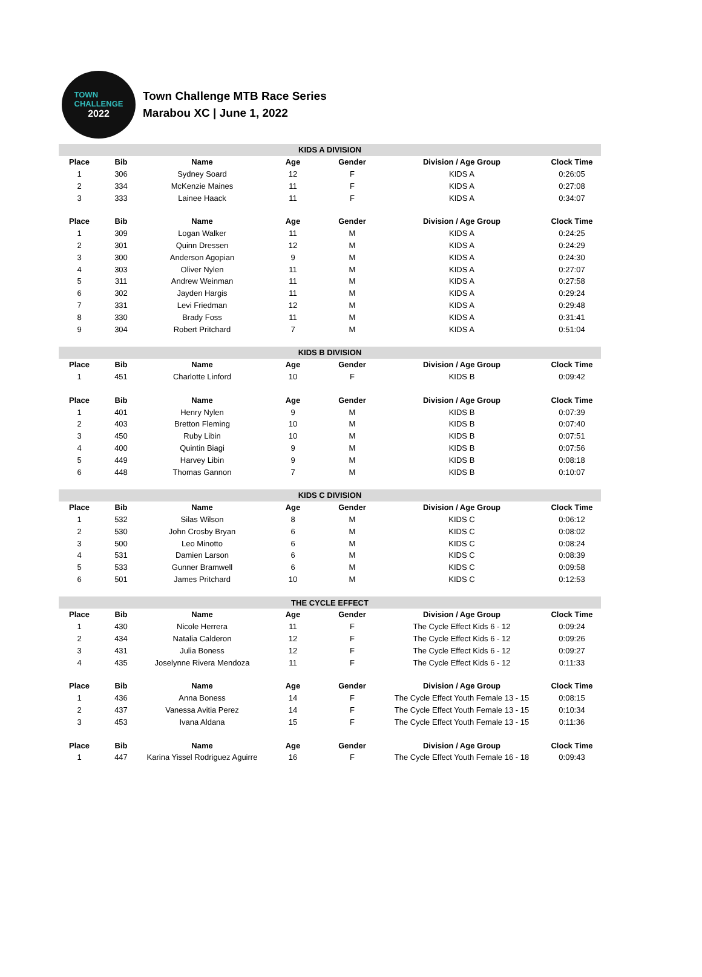TOWN
CHALLENGE
2022
Town Challenge MTB Race Series
Marabou XC | June 1, 2022
| KIDS A DIVISION | | | | | | |
| Place | Bib | Name | Age | Gender | Division / Age Group | Clock Time |
| 1 | 306 | Sydney Soard | 12 | F | KIDS A | 0:26:05 |
| 2 | 334 | McKenzie Maines | 11 | F | KIDS A | 0:27:08 |
| 3 | 333 | Lainee Haack | 11 | F | KIDS A | 0:34:07 |
| Place | Bib | Name | Age | Gender | Division / Age Group | Clock Time |
| 1 | 309 | Logan Walker | 11 | M | KIDS A | 0:24:25 |
| 2 | 301 | Quinn Dressen | 12 | M | KIDS A | 0:24:29 |
| 3 | 300 | Anderson Agopian | 9 | M | KIDS A | 0:24:30 |
| 4 | 303 | Oliver Nylen | 11 | M | KIDS A | 0:27:07 |
| 5 | 311 | Andrew Weinman | 11 | M | KIDS A | 0:27:58 |
| 6 | 302 | Jayden Hargis | 11 | M | KIDS A | 0:29:24 |
| 7 | 331 | Levi Friedman | 12 | M | KIDS A | 0:29:48 |
| 8 | 330 | Brady Foss | 11 | M | KIDS A | 0:31:41 |
| 9 | 304 | Robert Pritchard | 7 | M | KIDS A | 0:51:04 |
| KIDS B DIVISION | | | | | | |
| Place | Bib | Name | Age | Gender | Division / Age Group | Clock Time |
| 1 | 451 | Charlotte Linford | 10 | F | KIDS B | 0:09:42 |
| Place | Bib | Name | Age | Gender | Division / Age Group | Clock Time |
| 1 | 401 | Henry Nylen | 9 | M | KIDS B | 0:07:39 |
| 2 | 403 | Bretton Fleming | 10 | M | KIDS B | 0:07:40 |
| 3 | 450 | Ruby Libin | 10 | M | KIDS B | 0:07:51 |
| 4 | 400 | Quintin Biagi | 9 | M | KIDS B | 0:07:56 |
| 5 | 449 | Harvey Libin | 9 | M | KIDS B | 0:08:18 |
| 6 | 448 | Thomas Gannon | 7 | M | KIDS B | 0:10:07 |
| KIDS C DIVISION | | | | | | |
| Place | Bib | Name | Age | Gender | Division / Age Group | Clock Time |
| 1 | 532 | Silas Wilson | 8 | M | KIDS C | 0:06:12 |
| 2 | 530 | John Crosby Bryan | 6 | M | KIDS C | 0:08:02 |
| 3 | 500 | Leo Minotto | 6 | M | KIDS C | 0:08:24 |
| 4 | 531 | Damien Larson | 6 | M | KIDS C | 0:08:39 |
| 5 | 533 | Gunner Bramwell | 6 | M | KIDS C | 0:09:58 |
| 6 | 501 | James Pritchard | 10 | M | KIDS C | 0:12:53 |
| THE CYCLE EFFECT | | | | | | |
| Place | Bib | Name | Age | Gender | Division / Age Group | Clock Time |
| 1 | 430 | Nicole Herrera | 11 | F | The Cycle Effect Kids 6 - 12 | 0:09:24 |
| 2 | 434 | Natalia Calderon | 12 | F | The Cycle Effect Kids 6 - 12 | 0:09:26 |
| 3 | 431 | Julia Boness | 12 | F | The Cycle Effect Kids 6 - 12 | 0:09:27 |
| 4 | 435 | Joselynne Rivera Mendoza | 11 | F | The Cycle Effect Kids 6 - 12 | 0:11:33 |
| Place | Bib | Name | Age | Gender | Division / Age Group | Clock Time |
| 1 | 436 | Anna Boness | 14 | F | The Cycle Effect Youth Female 13 - 15 | 0:08:15 |
| 2 | 437 | Vanessa Avitia Perez | 14 | F | The Cycle Effect Youth Female 13 - 15 | 0:10:34 |
| 3 | 453 | Ivana Aldana | 15 | F | The Cycle Effect Youth Female 13 - 15 | 0:11:36 |
| Place | Bib | Name | Age | Gender | Division / Age Group | Clock Time |
| 1 | 447 | Karina Yissel Rodriguez Aguirre | 16 | F | The Cycle Effect Youth Female 16 - 18 | 0:09:43 |